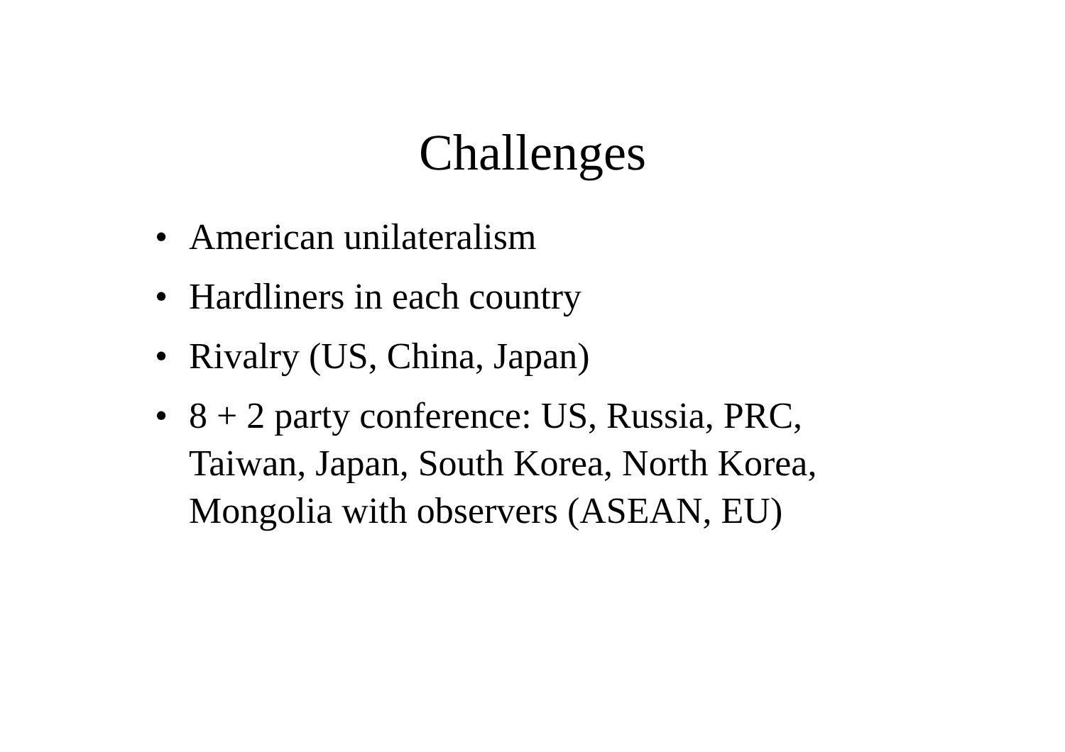Challenges
• American unilateralism
• Hardliners in each country
• Rivalry (US, China, Japan)
• 8 + 2 party conference: US, Russia, PRC, Taiwan, Japan, South Korea, North Korea, Mongolia with observers (ASEAN, EU)